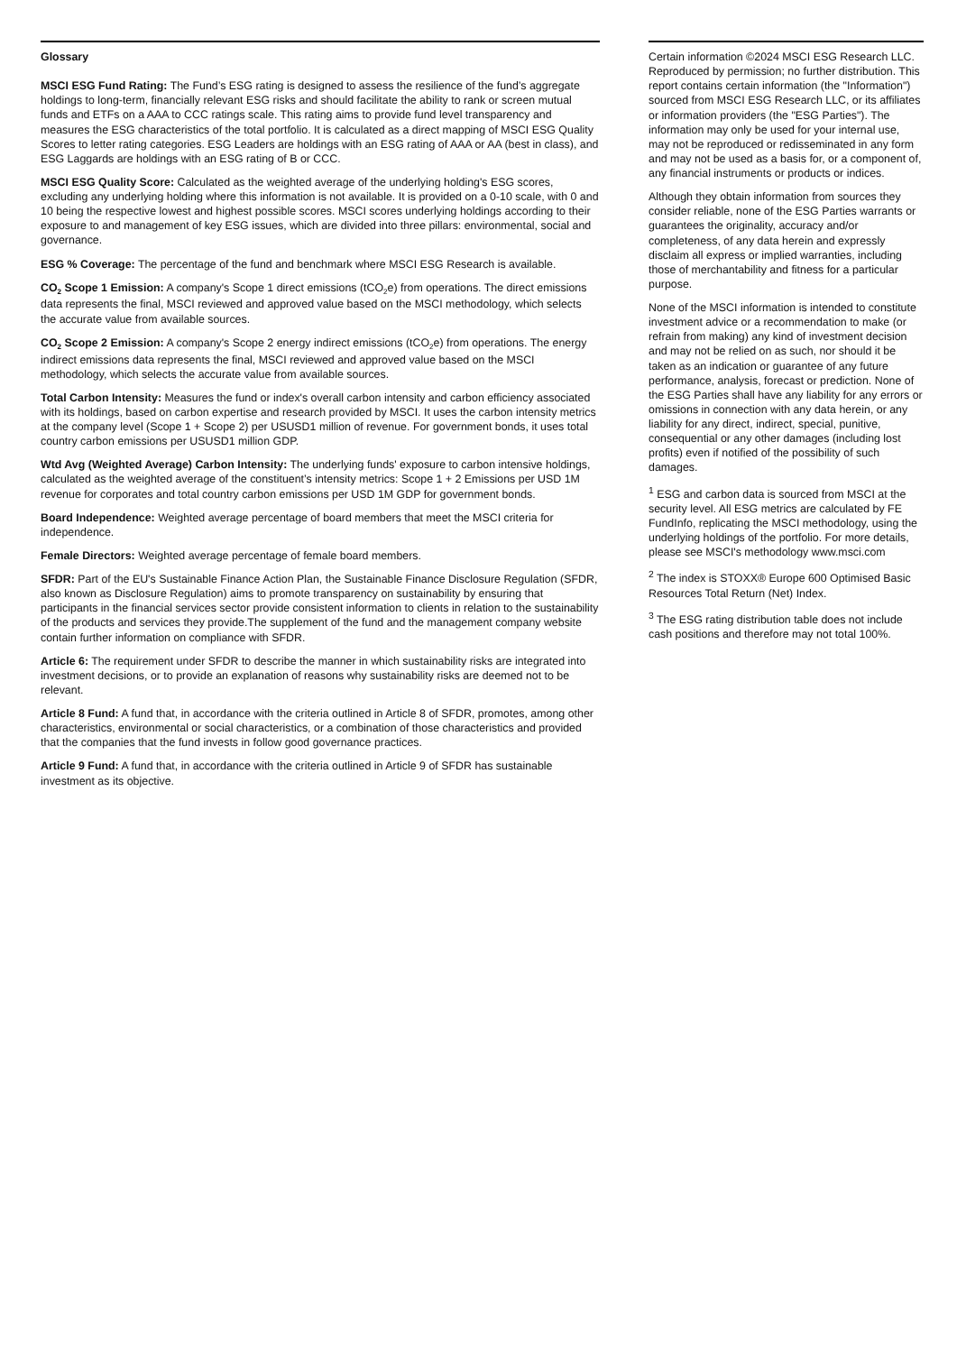Glossary
MSCI ESG Fund Rating: The Fund’s ESG rating is designed to assess the resilience of the fund’s aggregate holdings to long-term, financially relevant ESG risks and should facilitate the ability to rank or screen mutual funds and ETFs on a AAA to CCC ratings scale. This rating aims to provide fund level transparency and measures the ESG characteristics of the total portfolio. It is calculated as a direct mapping of MSCI ESG Quality Scores to letter rating categories. ESG Leaders are holdings with an ESG rating of AAA or AA (best in class), and ESG Laggards are holdings with an ESG rating of B or CCC.
MSCI ESG Quality Score: Calculated as the weighted average of the underlying holding's ESG scores, excluding any underlying holding where this information is not available. It is provided on a 0-10 scale, with 0 and 10 being the respective lowest and highest possible scores. MSCI scores underlying holdings according to their exposure to and management of key ESG issues, which are divided into three pillars: environmental, social and governance.
ESG % Coverage: The percentage of the fund and benchmark where MSCI ESG Research is available.
CO<sub>2</sub> Scope 1 Emission: A company's Scope 1 direct emissions (tCO<sub>2</sub>e) from operations. The direct emissions data represents the final, MSCI reviewed and approved value based on the MSCI methodology, which selects the accurate value from available sources.
CO<sub>2</sub> Scope 2 Emission: A company's Scope 2 energy indirect emissions (tCO<sub>2</sub>e) from operations. The energy indirect emissions data represents the final, MSCI reviewed and approved value based on the MSCI methodology, which selects the accurate value from available sources.
Total Carbon Intensity: Measures the fund or index's overall carbon intensity and carbon efficiency associated with its holdings, based on carbon expertise and research provided by MSCI. It uses the carbon intensity metrics at the company level (Scope 1 + Scope 2) per USUSD1 million of revenue. For government bonds, it uses total country carbon emissions per USUSD1 million GDP.
Wtd Avg (Weighted Average) Carbon Intensity: The underlying funds' exposure to carbon intensive holdings, calculated as the weighted average of the constituent’s intensity metrics: Scope 1 + 2 Emissions per USD 1M revenue for corporates and total country carbon emissions per USD 1M GDP for government bonds.
Board Independence: Weighted average percentage of board members that meet the MSCI criteria for independence.
Female Directors: Weighted average percentage of female board members.
SFDR: Part of the EU's Sustainable Finance Action Plan, the Sustainable Finance Disclosure Regulation (SFDR, also known as Disclosure Regulation) aims to promote transparency on sustainability by ensuring that participants in the financial services sector provide consistent information to clients in relation to the sustainability of the products and services they provide.The supplement of the fund and the management company website contain further information on compliance with SFDR.
Article 6: The requirement under SFDR to describe the manner in which sustainability risks are integrated into investment decisions, or to provide an explanation of reasons why sustainability risks are deemed not to be relevant.
Article 8 Fund: A fund that, in accordance with the criteria outlined in Article 8 of SFDR, promotes, among other characteristics, environmental or social characteristics, or a combination of those characteristics and provided that the companies that the fund invests in follow good governance practices.
Article 9 Fund: A fund that, in accordance with the criteria outlined in Article 9 of SFDR has sustainable investment as its objective.
Certain information ©2024 MSCI ESG Research LLC. Reproduced by permission; no further distribution. This report contains certain information (the "Information") sourced from MSCI ESG Research LLC, or its affiliates or information providers (the "ESG Parties"). The information may only be used for your internal use, may not be reproduced or redisseminated in any form and may not be used as a basis for, or a component of, any financial instruments or products or indices.
Although they obtain information from sources they consider reliable, none of the ESG Parties warrants or guarantees the originality, accuracy and/or completeness, of any data herein and expressly disclaim all express or implied warranties, including those of merchantability and fitness for a particular purpose.
None of the MSCI information is intended to constitute investment advice or a recommendation to make (or refrain from making) any kind of investment decision and may not be relied on as such, nor should it be taken as an indication or guarantee of any future performance, analysis, forecast or prediction. None of the ESG Parties shall have any liability for any errors or omissions in connection with any data herein, or any liability for any direct, indirect, special, punitive, consequential or any other damages (including lost profits) even if notified of the possibility of such damages.
<sup>1</sup> ESG and carbon data is sourced from MSCI at the security level. All ESG metrics are calculated by FE FundInfo, replicating the MSCI methodology, using the underlying holdings of the portfolio. For more details, please see MSCI's methodology www.msci.com
<sup>2</sup> The index is STOXX® Europe 600 Optimised Basic Resources Total Return (Net) Index.
<sup>3</sup> The ESG rating distribution table does not include cash positions and therefore may not total 100%.